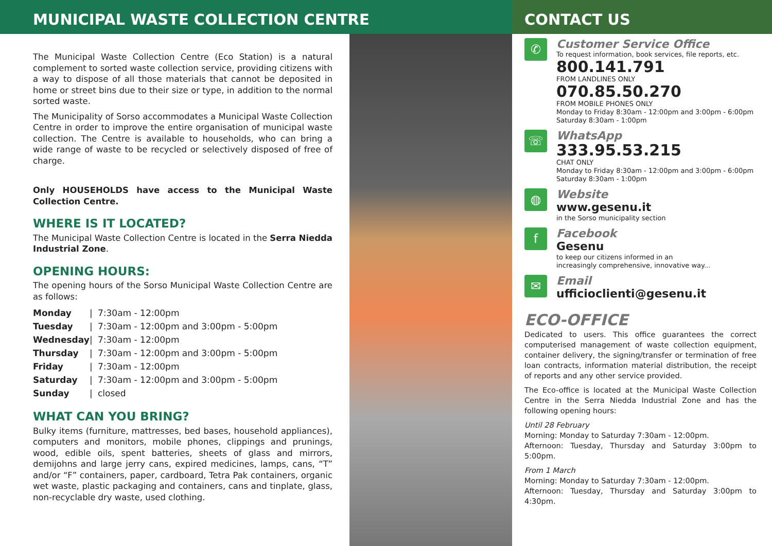MUNICIPAL WASTE COLLECTION CENTRE
The Municipal Waste Collection Centre (Eco Station) is a natural complement to sorted waste collection service, providing citizens with a way to dispose of all those materials that cannot be deposited in home or street bins due to their size or type, in addition to the normal sorted waste.
The Municipality of Sorso accommodates a Municipal Waste Collection Centre in order to improve the entire organisation of municipal waste collection. The Centre is available to households, who can bring a wide range of waste to be recycled or selectively disposed of free of charge.
Only HOUSEHOLDS have access to the Municipal Waste Collection Centre.
WHERE IS IT LOCATED?
The Municipal Waste Collection Centre is located in the Serra Niedda Industrial Zone.
OPENING HOURS:
The opening hours of the Sorso Municipal Waste Collection Centre are as follows:
| Monday | / | 7:30am - 12:00pm |
| Tuesday | / | 7:30am - 12:00pm and 3:00pm - 5:00pm |
| Wednesday | / | 7:30am - 12:00pm |
| Thursday | / | 7:30am - 12:00pm and 3:00pm - 5:00pm |
| Friday | / | 7:30am - 12:00pm |
| Saturday | / | 7:30am - 12:00pm and 3:00pm - 5:00pm |
| Sunday | / | closed |
WHAT CAN YOU BRING?
Bulky items (furniture, mattresses, bed bases, household appliances), computers and monitors, mobile phones, clippings and prunings, wood, edible oils, spent batteries, sheets of glass and mirrors, demijohns and large jerry cans, expired medicines, lamps, cans, “T” and/or “F” containers, paper, cardboard, Tetra Pak containers, organic wet waste, plastic packaging and containers, cans and tinplate, glass, non-recyclable dry waste, used clothing.
CONTACT US
✆
Customer Service Office
To request information, book services, file reports, etc.
800.141.791
FROM LANDLINES ONLY
070.85.50.270
FROM MOBILE PHONES ONLY
Monday to Friday 8:30am - 12:00pm and 3:00pm - 6:00pm
Saturday 8:30am - 1:00pm
☏
WhatsApp
333.95.53.215
CHAT ONLY
Monday to Friday 8:30am - 12:00pm and 3:00pm - 6:00pm
Saturday 8:30am - 1:00pm
◍
Website
www.gesenu.it
in the Sorso municipality section
f
Facebook
Gesenu
to keep our citizens informed in an
increasingly comprehensive, innovative way...
✉
Email
ufficioclienti@gesenu.it
ECO-OFFICE
Dedicated to users. This office guarantees the correct computerised management of waste collection equipment, container delivery, the signing/transfer or termination of free loan contracts, information material distribution, the receipt of reports and any other service provided.
The Eco-office is located at the Municipal Waste Collection Centre in the Serra Niedda Industrial Zone and has the following opening hours:
Until 28 February
Morning: Monday to Saturday 7:30am - 12:00pm.
Afternoon: Tuesday, Thursday and Saturday 3:00pm to 5:00pm.
From 1 March
Morning: Monday to Saturday 7:30am - 12:00pm.
Afternoon: Tuesday, Thursday and Saturday 3:00pm to 4:30pm.